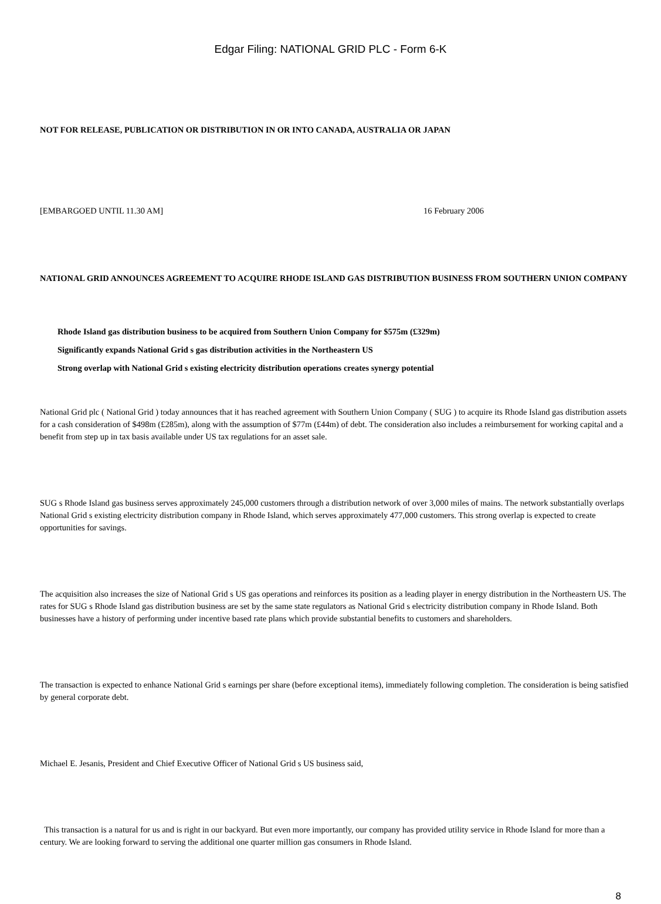Edgar Filing: NATIONAL GRID PLC - Form 6-K
NOT FOR RELEASE, PUBLICATION OR DISTRIBUTION IN OR INTO CANADA, AUSTRALIA OR JAPAN
[EMBARGOED UNTIL 11.30 AM] 16 February 2006
NATIONAL GRID ANNOUNCES AGREEMENT TO ACQUIRE RHODE ISLAND GAS DISTRIBUTION BUSINESS FROM SOUTHERN UNION COMPANY
Rhode Island gas distribution business to be acquired from Southern Union Company for $575m (£329m)
Significantly expands National Grid s gas distribution activities in the Northeastern US
Strong overlap with National Grid s existing electricity distribution operations creates synergy potential
National Grid plc ( National Grid ) today announces that it has reached agreement with Southern Union Company ( SUG ) to acquire its Rhode Island gas distribution assets for a cash consideration of $498m (£285m), along with the assumption of $77m (£44m) of debt. The consideration also includes a reimbursement for working capital and a benefit from step up in tax basis available under US tax regulations for an asset sale.
SUG s Rhode Island gas business serves approximately 245,000 customers through a distribution network of over 3,000 miles of mains. The network substantially overlaps National Grid s existing electricity distribution company in Rhode Island, which serves approximately 477,000 customers. This strong overlap is expected to create opportunities for savings.
The acquisition also increases the size of National Grid s US gas operations and reinforces its position as a leading player in energy distribution in the Northeastern US. The rates for SUG s Rhode Island gas distribution business are set by the same state regulators as National Grid s electricity distribution company in Rhode Island. Both businesses have a history of performing under incentive based rate plans which provide substantial benefits to customers and shareholders.
The transaction is expected to enhance National Grid s earnings per share (before exceptional items), immediately following completion. The consideration is being satisfied by general corporate debt.
Michael E. Jesanis, President and Chief Executive Officer of National Grid s US business said,
This transaction is a natural for us and is right in our backyard. But even more importantly, our company has provided utility service in Rhode Island for more than a century. We are looking forward to serving the additional one quarter million gas consumers in Rhode Island.
8